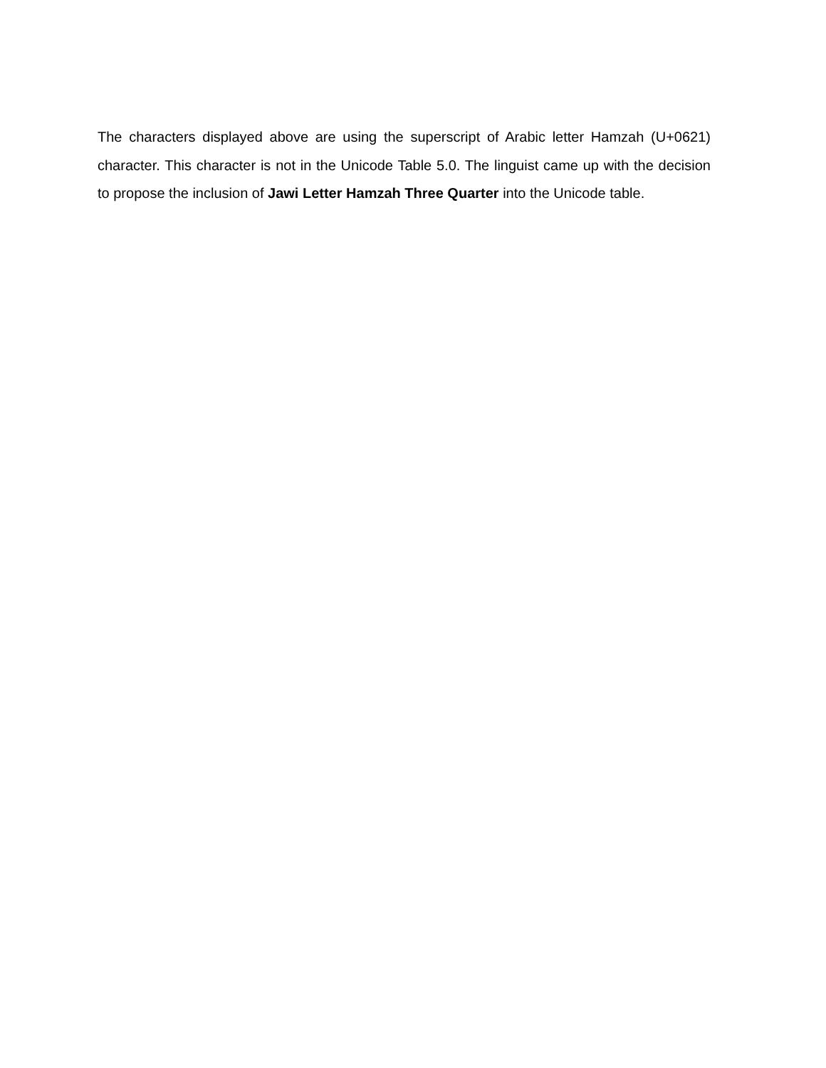The characters displayed above are using the superscript of Arabic letter Hamzah (U+0621) character. This character is not in the Unicode Table 5.0. The linguist came up with the decision to propose the inclusion of Jawi Letter Hamzah Three Quarter into the Unicode table.